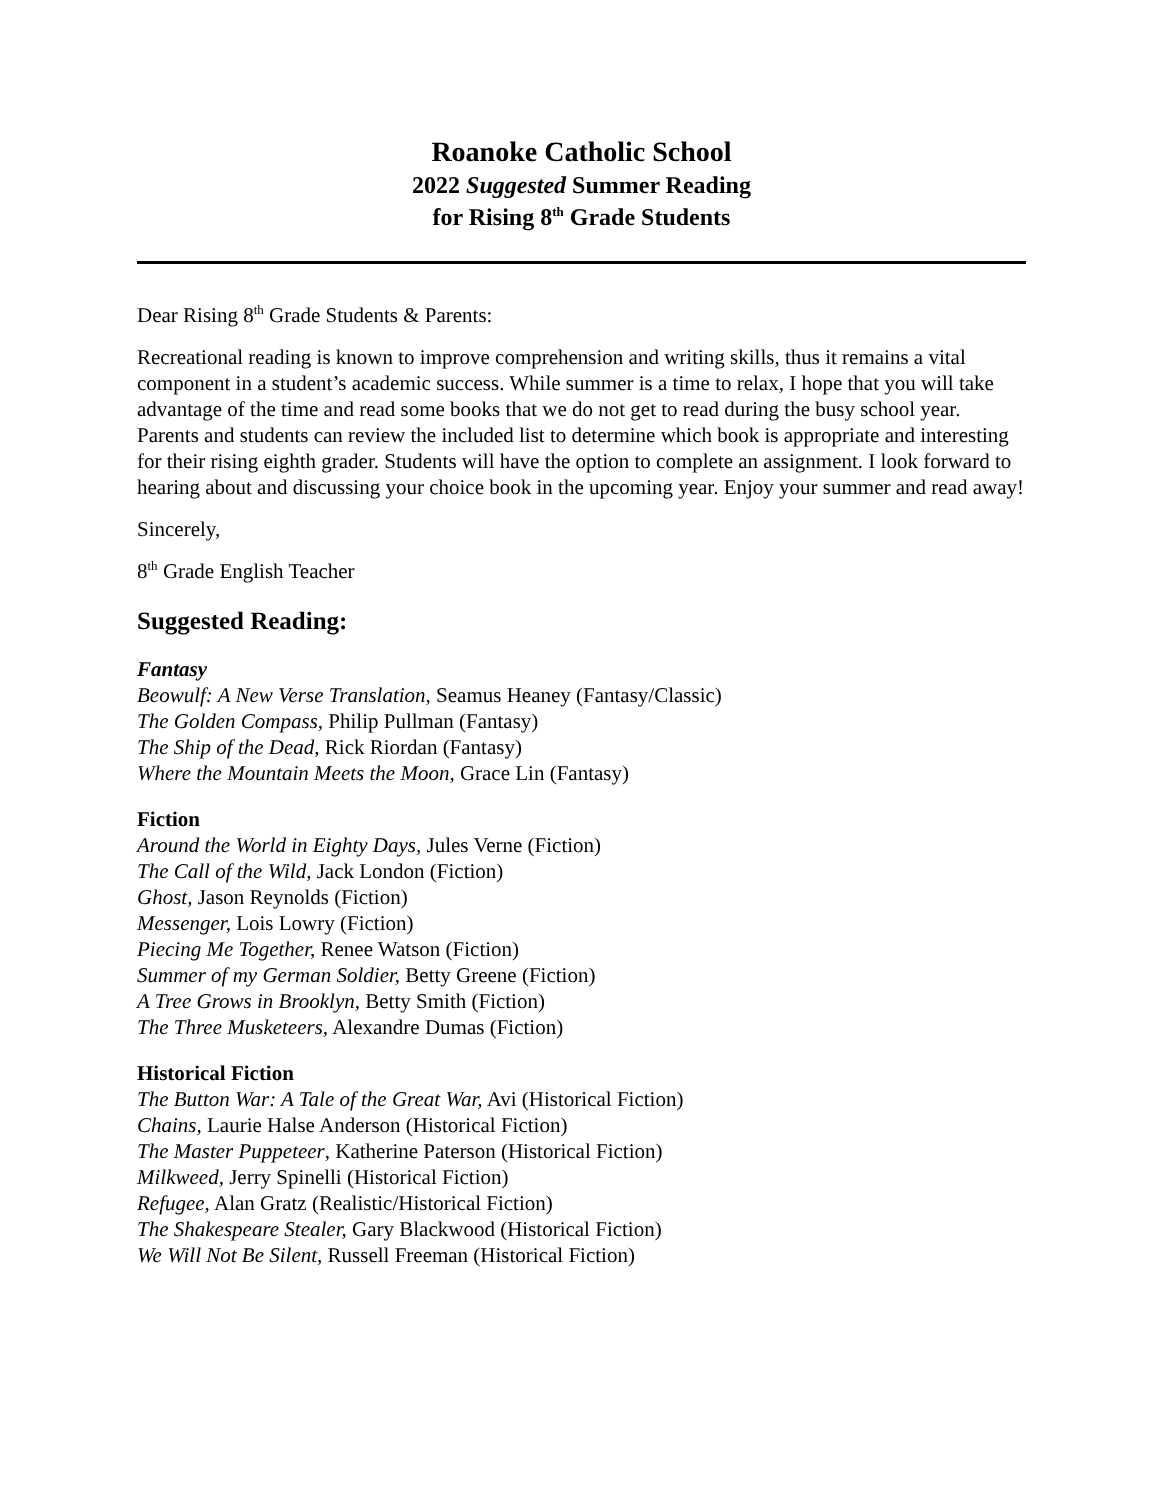Roanoke Catholic School
2022 Suggested Summer Reading
for Rising 8<sup>th</sup> Grade Students
Dear Rising 8<sup>th</sup> Grade Students & Parents:
Recreational reading is known to improve comprehension and writing skills, thus it remains a vital component in a student’s academic success. While summer is a time to relax, I hope that you will take advantage of the time and read some books that we do not get to read during the busy school year. Parents and students can review the included list to determine which book is appropriate and interesting for their rising eighth grader. Students will have the option to complete an assignment. I look forward to hearing about and discussing your choice book in the upcoming year. Enjoy your summer and read away!
Sincerely,
8<sup>th</sup> Grade English Teacher
Suggested Reading:
Fantasy
Beowulf: A New Verse Translation, Seamus Heaney (Fantasy/Classic)
The Golden Compass, Philip Pullman (Fantasy)
The Ship of the Dead, Rick Riordan (Fantasy)
Where the Mountain Meets the Moon, Grace Lin (Fantasy)
Fiction
Around the World in Eighty Days, Jules Verne (Fiction)
The Call of the Wild, Jack London (Fiction)
Ghost, Jason Reynolds (Fiction)
Messenger, Lois Lowry (Fiction)
Piecing Me Together, Renee Watson (Fiction)
Summer of my German Soldier, Betty Greene (Fiction)
A Tree Grows in Brooklyn, Betty Smith (Fiction)
The Three Musketeers, Alexandre Dumas (Fiction)
Historical Fiction
The Button War: A Tale of the Great War, Avi (Historical Fiction)
Chains, Laurie Halse Anderson (Historical Fiction)
The Master Puppeteer, Katherine Paterson (Historical Fiction)
Milkweed, Jerry Spinelli (Historical Fiction)
Refugee, Alan Gratz (Realistic/Historical Fiction)
The Shakespeare Stealer, Gary Blackwood (Historical Fiction)
We Will Not Be Silent, Russell Freeman (Historical Fiction)